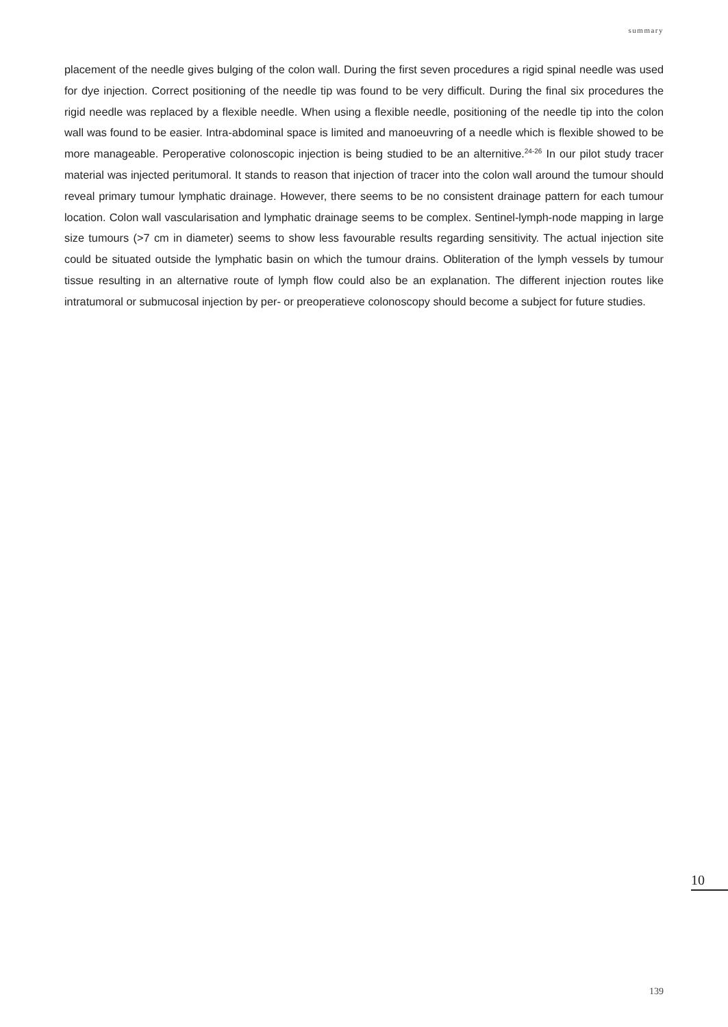summary
placement of the needle gives bulging of the colon wall. During the first seven procedures a rigid spinal needle was used for dye injection. Correct positioning of the needle tip was found to be very difficult. During the final six procedures the rigid needle was replaced by a flexible needle. When using a flexible needle, positioning of the needle tip into the colon wall was found to be easier. Intra-abdominal space is limited and manoeuvring of a needle which is flexible showed to be more manageable. Peroperative colonoscopic injection is being studied to be an alternitive.<sup>24-26</sup> In our pilot study tracer material was injected peritumoral. It stands to reason that injection of tracer into the colon wall around the tumour should reveal primary tumour lymphatic drainage. However, there seems to be no consistent drainage pattern for each tumour location. Colon wall vascularisation and lymphatic drainage seems to be complex. Sentinel-lymph-node mapping in large size tumours (>7 cm in diameter) seems to show less favourable results regarding sensitivity. The actual injection site could be situated outside the lymphatic basin on which the tumour drains. Obliteration of the lymph vessels by tumour tissue resulting in an alternative route of lymph flow could also be an explanation. The different injection routes like intratumoral or submucosal injection by per- or preoperatieve colonoscopy should become a subject for future studies.
10
139